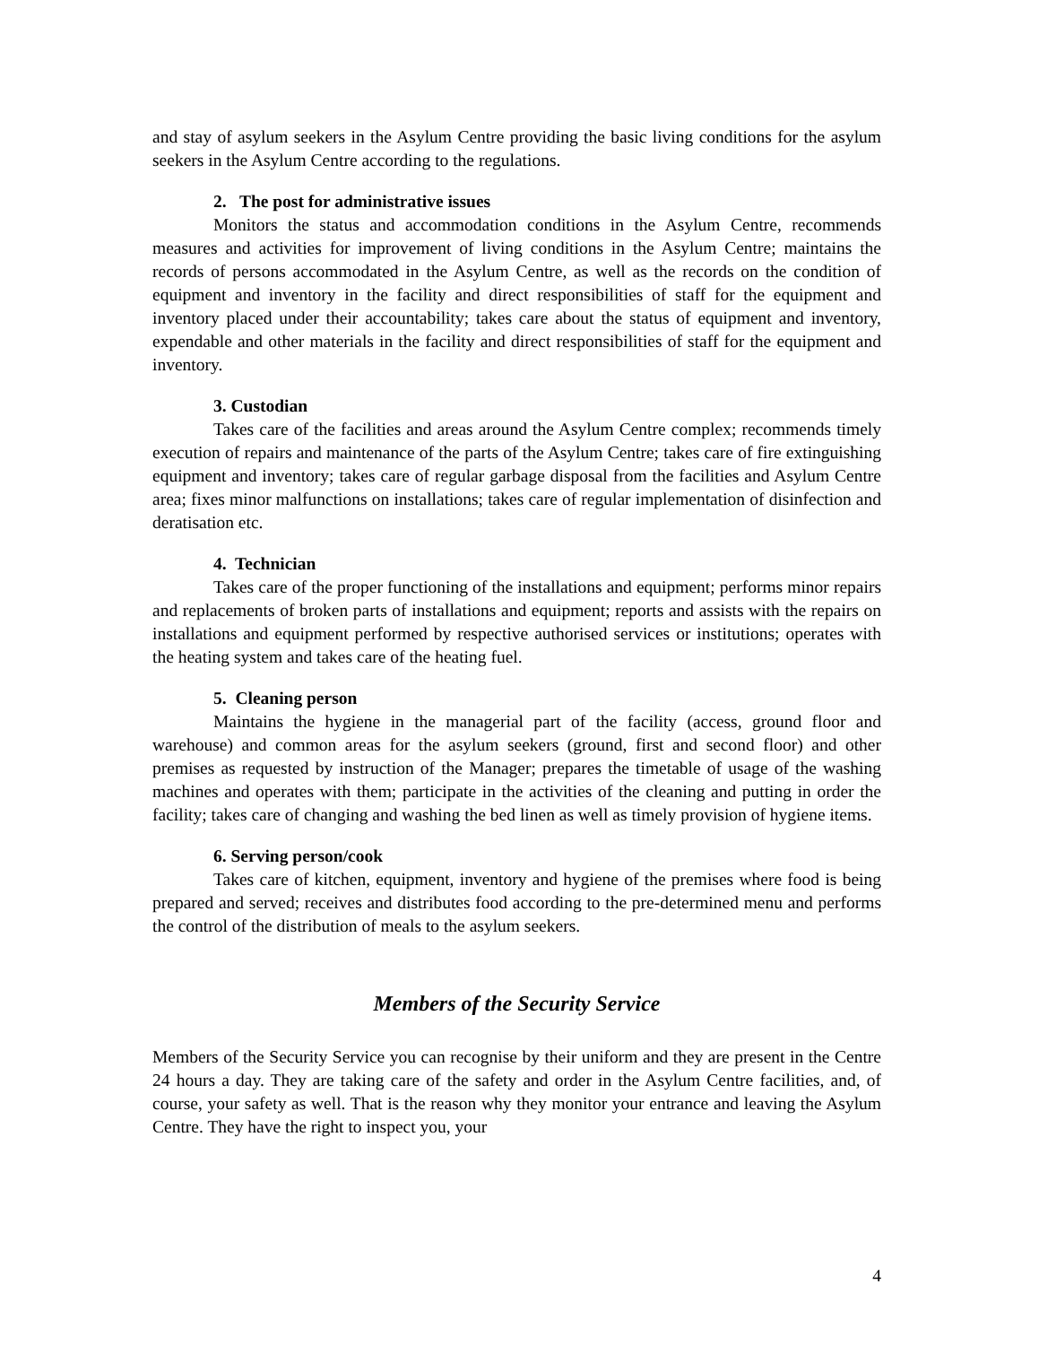and stay of asylum seekers in the Asylum Centre providing the basic living conditions for the asylum seekers in the Asylum Centre according to the regulations.
2. The post for administrative issues
Monitors the status and accommodation conditions in the Asylum Centre, recommends measures and activities for improvement of living conditions in the Asylum Centre; maintains the records of persons accommodated in the Asylum Centre, as well as the records on the condition of equipment and inventory in the facility and direct responsibilities of staff for the equipment and inventory placed under their accountability; takes care about the status of equipment and inventory, expendable and other materials in the facility and direct responsibilities of staff for the equipment and inventory.
3. Custodian
Takes care of the facilities and areas around the Asylum Centre complex; recommends timely execution of repairs and maintenance of the parts of the Asylum Centre; takes care of fire extinguishing equipment and inventory; takes care of regular garbage disposal from the facilities and Asylum Centre area; fixes minor malfunctions on installations; takes care of regular implementation of disinfection and deratisation etc.
4. Technician
Takes care of the proper functioning of the installations and equipment; performs minor repairs and replacements of broken parts of installations and equipment; reports and assists with the repairs on installations and equipment performed by respective authorised services or institutions; operates with the heating system and takes care of the heating fuel.
5. Cleaning person
Maintains the hygiene in the managerial part of the facility (access, ground floor and warehouse) and common areas for the asylum seekers (ground, first and second floor) and other premises as requested by instruction of the Manager; prepares the timetable of usage of the washing machines and operates with them; participate in the activities of the cleaning and putting in order the facility; takes care of changing and washing the bed linen as well as timely provision of hygiene items.
6. Serving person/cook
Takes care of kitchen, equipment, inventory and hygiene of the premises where food is being prepared and served; receives and distributes food according to the pre-determined menu and performs the control of the distribution of meals to the asylum seekers.
Members of the Security Service
Members of the Security Service you can recognise by their uniform and they are present in the Centre 24 hours a day. They are taking care of the safety and order in the Asylum Centre facilities, and, of course, your safety as well. That is the reason why they monitor your entrance and leaving the Asylum Centre. They have the right to inspect you, your
4